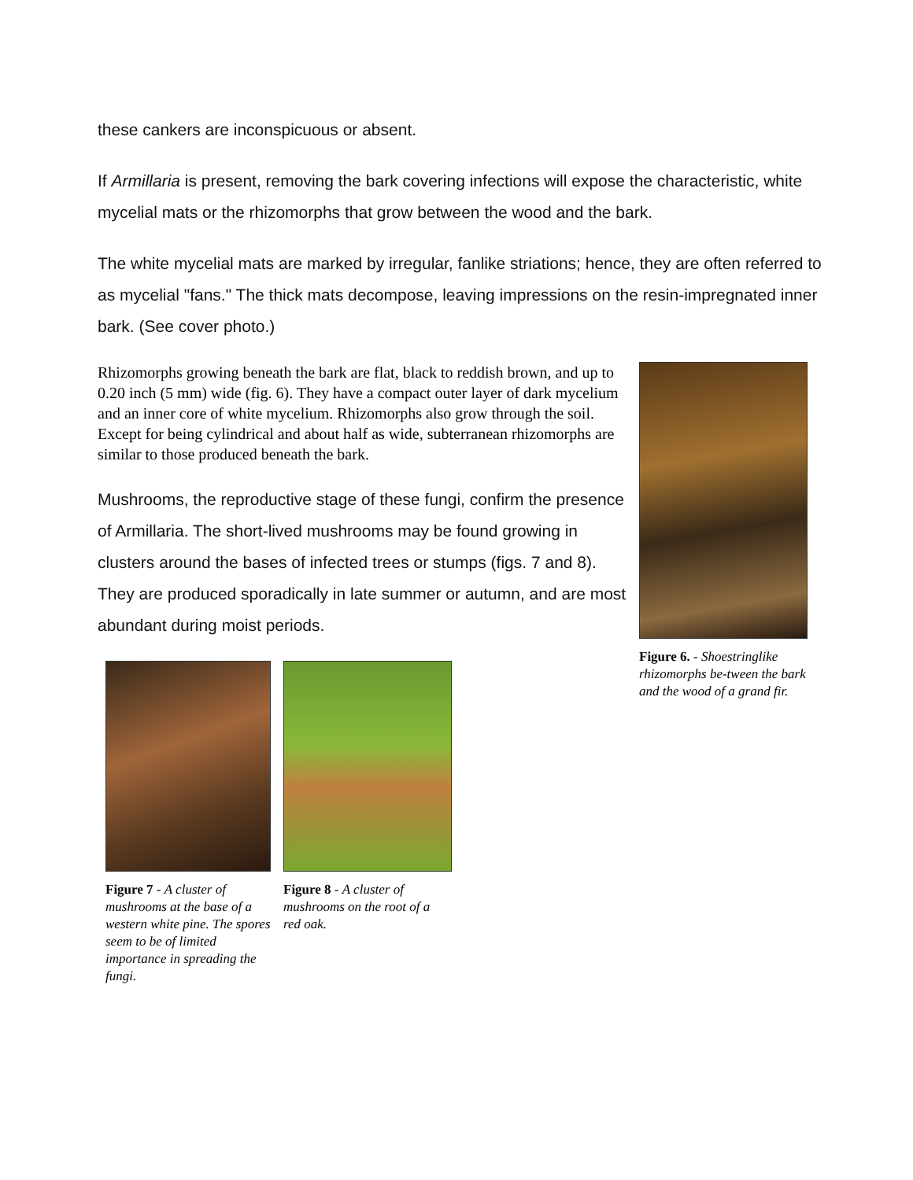these cankers are inconspicuous or absent.
If Armillaria is present, removing the bark covering infections will expose the characteristic, white mycelial mats or the rhizomorphs that grow between the wood and the bark.
The white mycelial mats are marked by irregular, fanlike striations; hence, they are often referred to as mycelial "fans." The thick mats decompose, leaving impressions on the resin-impregnated inner bark. (See cover photo.)
Rhizomorphs growing beneath the bark are flat, black to reddish brown, and up to 0.20 inch (5 mm) wide (fig. 6). They have a compact outer layer of dark mycelium and an inner core of white mycelium. Rhizomorphs also grow through the soil. Except for being cylindrical and about half as wide, subterranean rhizomorphs are similar to those produced beneath the bark.
Mushrooms, the reproductive stage of these fungi, confirm the presence of Armillaria. The short-lived mushrooms may be found growing in clusters around the bases of infected trees or stumps (figs. 7 and 8). They are produced sporadically in late summer or autumn, and are most abundant during moist periods.
Figure 7 - A cluster of mushrooms at the base of a western white pine. The spores seem to be of limited importance in spreading the fungi.
Figure 8 - A cluster of mushrooms on the root of a red oak.
Figure 6. - Shoestringlike rhizomorphs be-tween the bark and the wood of a grand fir.